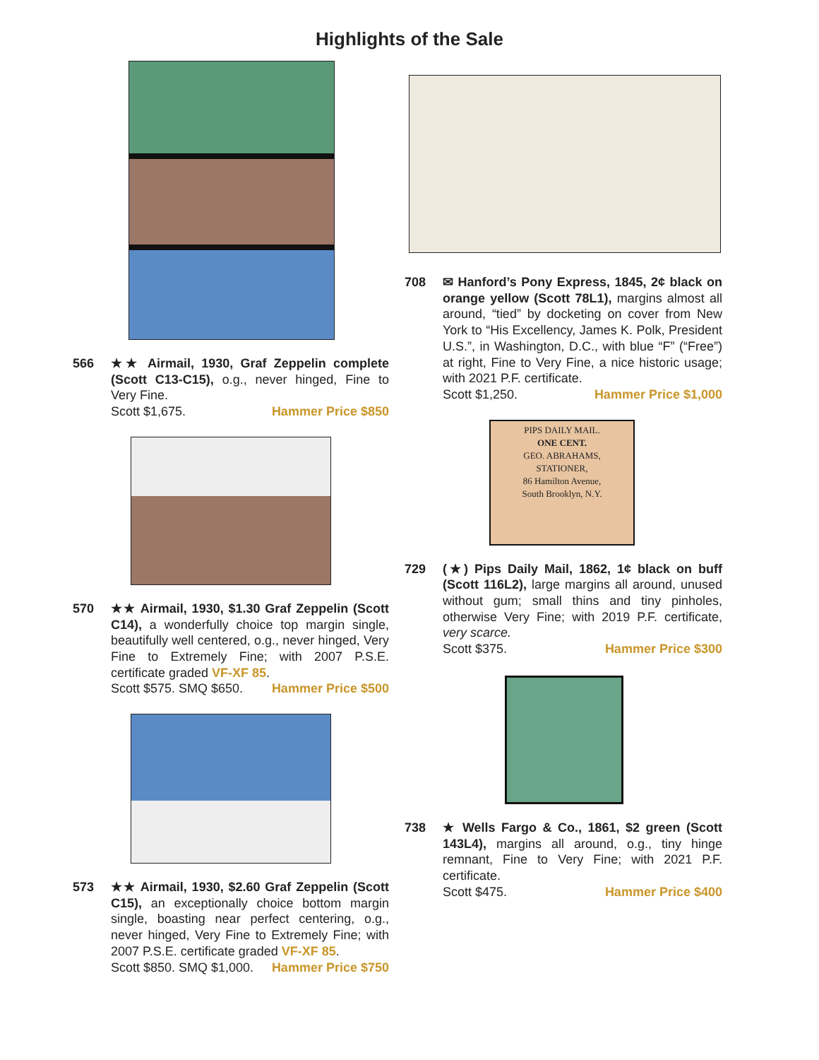Highlights of the Sale
566 ★★ Airmail, 1930, Graf Zeppelin complete (Scott C13-C15), o.g., never hinged, Fine to Very Fine.
Scott $1,675. Hammer Price $850
570 ★★ Airmail, 1930, $1.30 Graf Zeppelin (Scott C14), a wonderfully choice top margin single, beautifully well centered, o.g., never hinged, Very Fine to Extremely Fine; with 2007 P.S.E. certificate graded VF-XF 85.
Scott $575. SMQ $650. Hammer Price $500
573 ★★ Airmail, 1930, $2.60 Graf Zeppelin (Scott C15), an exceptionally choice bottom margin single, boasting near perfect centering, o.g., never hinged, Very Fine to Extremely Fine; with 2007 P.S.E. certificate graded VF-XF 85.
Scott $850. SMQ $1,000. Hammer Price $750
708 ✉ Hanford’s Pony Express, 1845, 2¢ black on orange yellow (Scott 78L1), margins almost all around, “tied” by docketing on cover from New York to “His Excellency, James K. Polk, President U.S.”, in Washington, D.C., with blue “F” (“Free”) at right, Fine to Very Fine, a nice historic usage; with 2021 P.F. certificate.
Scott $1,250. Hammer Price $1,000
PIPS DAILY MAIL.
ONE CENT.
GEO. ABRAHAMS,
STATIONER,
86 Hamilton Avenue,
South Brooklyn, N.Y.
729 (★) Pips Daily Mail, 1862, 1¢ black on buff (Scott 116L2), large margins all around, unused without gum; small thins and tiny pinholes, otherwise Very Fine; with 2019 P.F. certificate, very scarce.
Scott $375. Hammer Price $300
738 ★ Wells Fargo & Co., 1861, $2 green (Scott 143L4), margins all around, o.g., tiny hinge remnant, Fine to Very Fine; with 2021 P.F. certificate.
Scott $475. Hammer Price $400